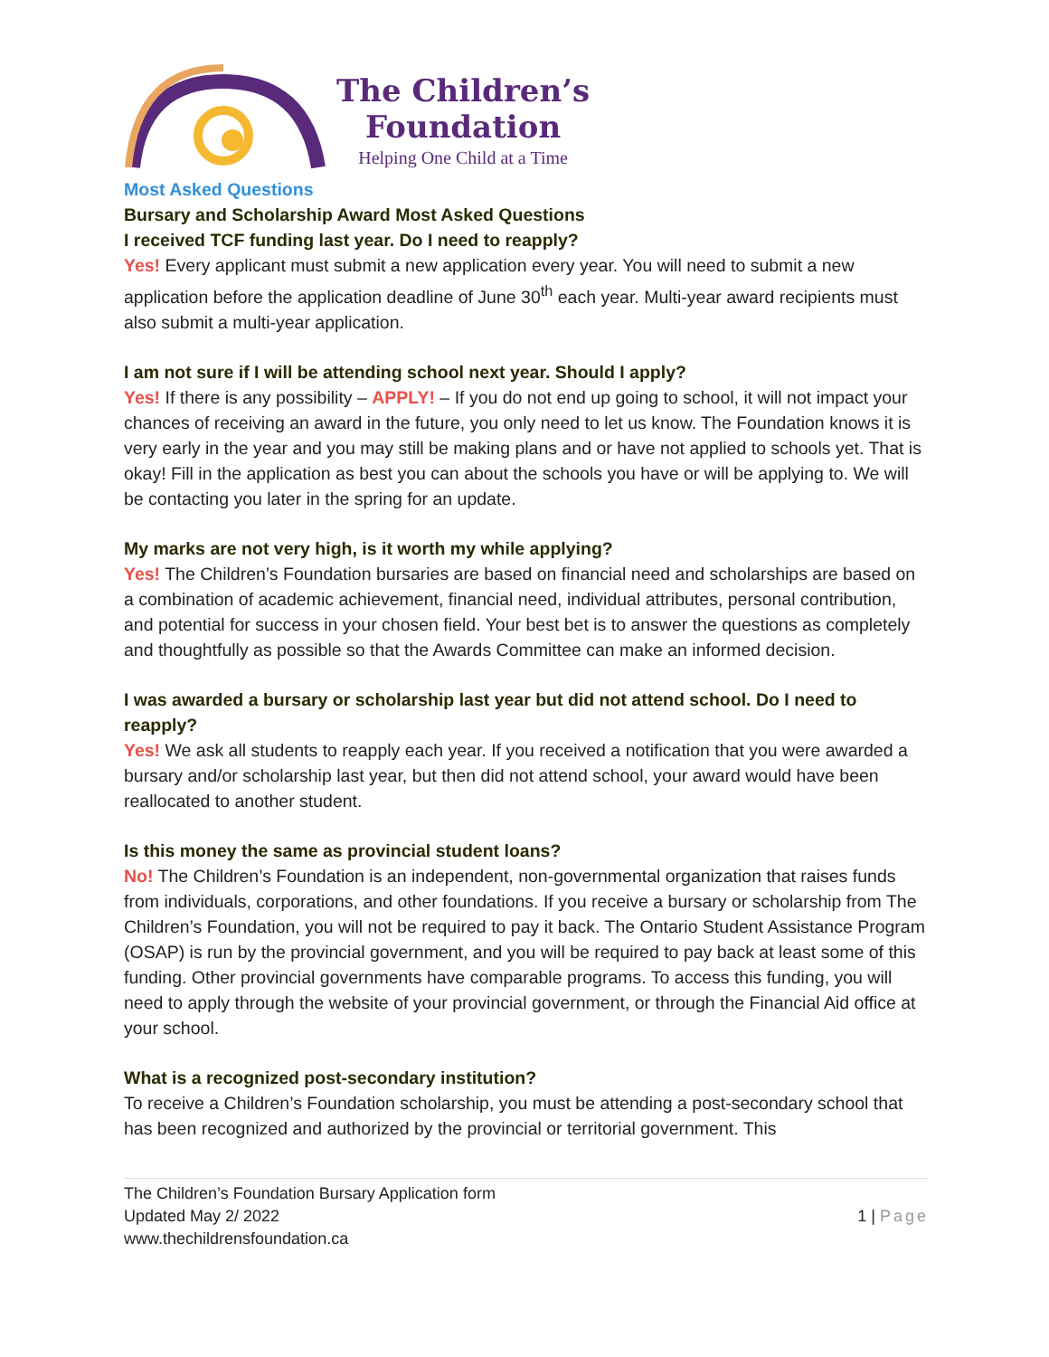The Children’s
Foundation
Helping One Child at a Time
Most Asked Questions
Bursary and Scholarship Award Most Asked Questions
I received TCF funding last year. Do I need to reapply?
Yes! Every applicant must submit a new application every year. You will need to submit a new application before the application deadline of June 30<sup>th</sup> each year. Multi-year award recipients must also submit a multi-year application.
I am not sure if I will be attending school next year. Should I apply?
Yes! If there is any possibility – APPLY! – If you do not end up going to school, it will not impact your chances of receiving an award in the future, you only need to let us know. The Foundation knows it is very early in the year and you may still be making plans and or have not applied to schools yet. That is okay! Fill in the application as best you can about the schools you have or will be applying to. We will be contacting you later in the spring for an update.
My marks are not very high, is it worth my while applying?
Yes! The Children’s Foundation bursaries are based on financial need and scholarships are based on a combination of academic achievement, financial need, individual attributes, personal contribution, and potential for success in your chosen field. Your best bet is to answer the questions as completely and thoughtfully as possible so that the Awards Committee can make an informed decision.
I was awarded a bursary or scholarship last year but did not attend school. Do I need to reapply?
Yes! We ask all students to reapply each year. If you received a notification that you were awarded a bursary and/or scholarship last year, but then did not attend school, your award would have been reallocated to another student.
Is this money the same as provincial student loans?
No! The Children’s Foundation is an independent, non-governmental organization that raises funds from individuals, corporations, and other foundations. If you receive a bursary or scholarship from The Children’s Foundation, you will not be required to pay it back. The Ontario Student Assistance Program (OSAP) is run by the provincial government, and you will be required to pay back at least some of this funding. Other provincial governments have comparable programs. To access this funding, you will need to apply through the website of your provincial government, or through the Financial Aid office at your school.
What is a recognized post-secondary institution?
To receive a Children’s Foundation scholarship, you must be attending a post-secondary school that has been recognized and authorized by the provincial or territorial government. This
The Children’s Foundation Bursary Application form
Updated May 2/ 2022
www.thechildrensfoundation.ca
1 | Page